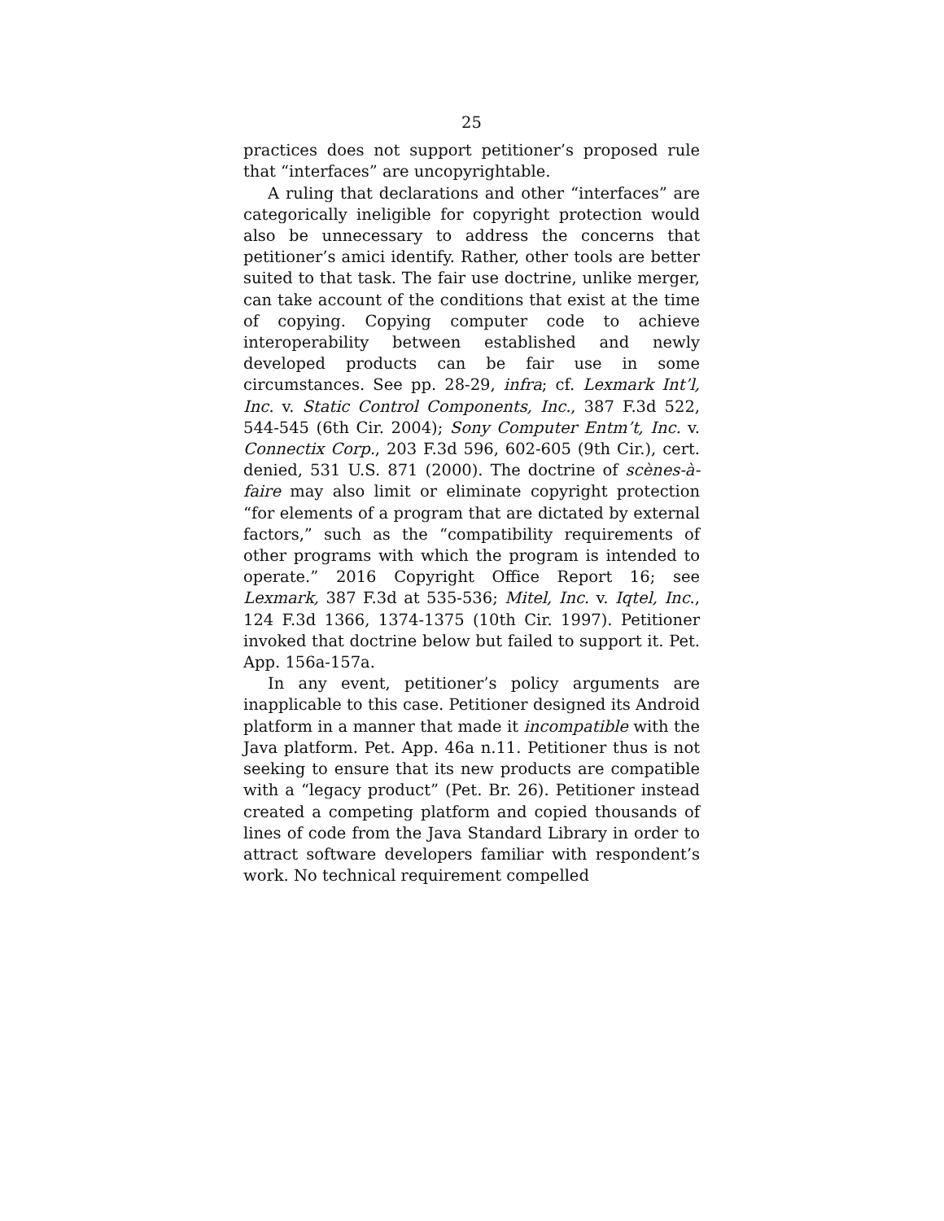25
practices does not support petitioner’s proposed rule that “interfaces” are uncopyrightable.
A ruling that declarations and other “interfaces” are categorically ineligible for copyright protection would also be unnecessary to address the concerns that petitioner’s amici identify. Rather, other tools are better suited to that task. The fair use doctrine, unlike merger, can take account of the conditions that exist at the time of copying. Copying computer code to achieve interoperability between established and newly developed products can be fair use in some circumstances. See pp. 28-29, infra; cf. Lexmark Int’l, Inc. v. Static Control Components, Inc., 387 F.3d 522, 544-545 (6th Cir. 2004); Sony Computer Entm’t, Inc. v. Connectix Corp., 203 F.3d 596, 602-605 (9th Cir.), cert. denied, 531 U.S. 871 (2000). The doctrine of scènes-à-faire may also limit or eliminate copyright protection “for elements of a program that are dictated by external factors,” such as the “compatibility requirements of other programs with which the program is intended to operate.” 2016 Copyright Office Report 16; see Lexmark, 387 F.3d at 535-536; Mitel, Inc. v. Iqtel, Inc., 124 F.3d 1366, 1374-1375 (10th Cir. 1997). Petitioner invoked that doctrine below but failed to support it. Pet. App. 156a-157a.
In any event, petitioner’s policy arguments are inapplicable to this case. Petitioner designed its Android platform in a manner that made it incompatible with the Java platform. Pet. App. 46a n.11. Petitioner thus is not seeking to ensure that its new products are compatible with a “legacy product” (Pet. Br. 26). Petitioner instead created a competing platform and copied thousands of lines of code from the Java Standard Library in order to attract software developers familiar with respondent’s work. No technical requirement compelled